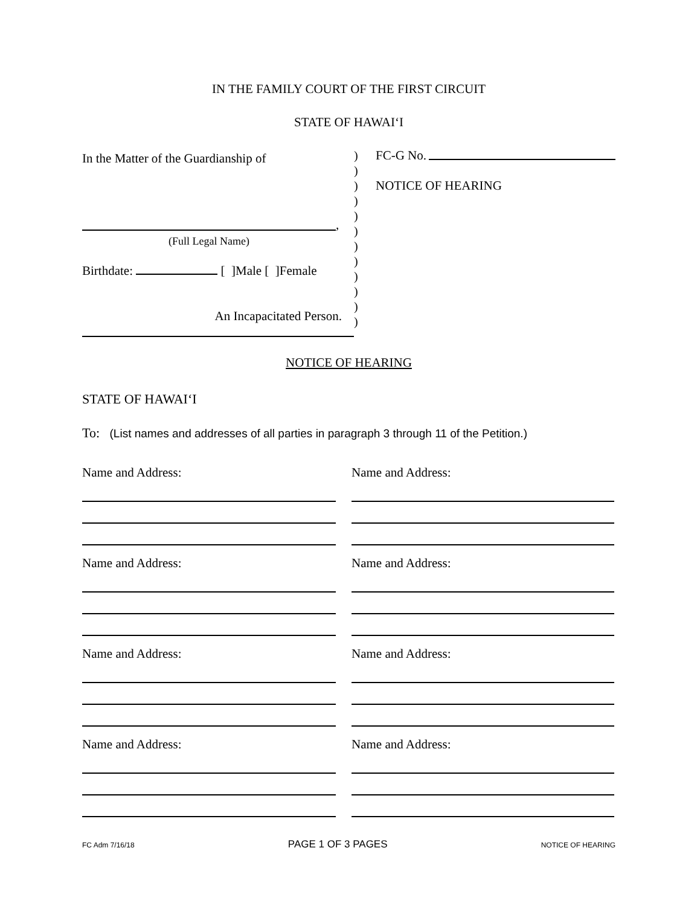IN THE FAMILY COURT OF THE FIRST CIRCUIT
STATE OF HAWAI‘I
In the Matter of the Guardianship of
,
(Full Legal Name)
Birthdate: [ ]Male [ ]Female
An Incapacitated Person.
)
)
)
)
)
)
)
)
)
)
)
)
FC-G No.
NOTICE OF HEARING
NOTICE OF HEARING
STATE OF HAWAI‘I
To: (List names and addresses of all parties in paragraph 3 through 11 of the Petition.)
Name and Address:
Name and Address:
Name and Address:
Name and Address:
Name and Address:
Name and Address:
Name and Address:
Name and Address:
FC Adm 7/16/18 PAGE 1 OF 3 PAGES NOTICE OF HEARING